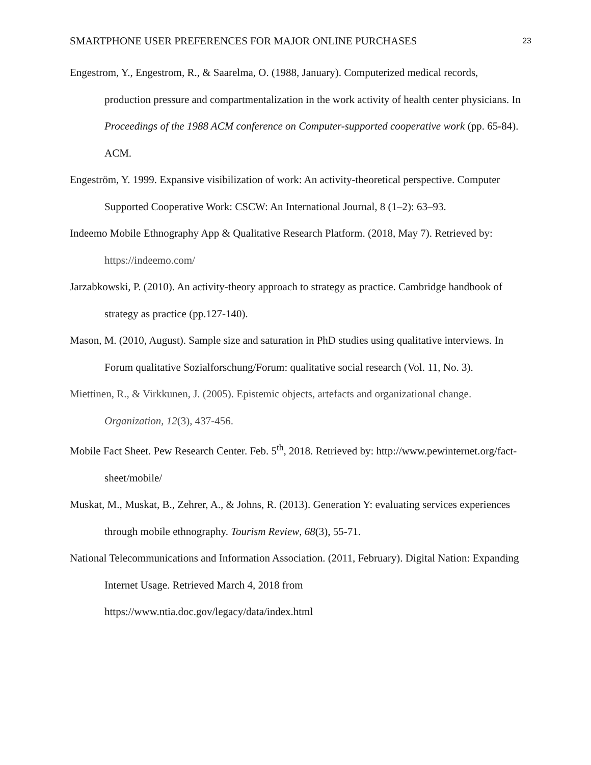SMARTPHONE USER PREFERENCES FOR MAJOR ONLINE PURCHASES 23
Engestrom, Y., Engestrom, R., & Saarelma, O. (1988, January). Computerized medical records, production pressure and compartmentalization in the work activity of health center physicians. In Proceedings of the 1988 ACM conference on Computer-supported cooperative work (pp. 65-84). ACM.
Engeström, Y. 1999. Expansive visibilization of work: An activity-theoretical perspective. Computer Supported Cooperative Work: CSCW: An International Journal, 8 (1–2): 63–93.
Indeemo Mobile Ethnography App & Qualitative Research Platform. (2018, May 7). Retrieved by: https://indeemo.com/
Jarzabkowski, P. (2010). An activity-theory approach to strategy as practice. Cambridge handbook of strategy as practice (pp.127-140).
Mason, M. (2010, August). Sample size and saturation in PhD studies using qualitative interviews. In Forum qualitative Sozialforschung/Forum: qualitative social research (Vol. 11, No. 3).
Miettinen, R., & Virkkunen, J. (2005). Epistemic objects, artefacts and organizational change. Organization, 12(3), 437-456.
Mobile Fact Sheet. Pew Research Center. Feb. 5<sup>th</sup>, 2018. Retrieved by: http://www.pewinternet.org/fact-sheet/mobile/
Muskat, M., Muskat, B., Zehrer, A., & Johns, R. (2013). Generation Y: evaluating services experiences through mobile ethnography. Tourism Review, 68(3), 55-71.
National Telecommunications and Information Association. (2011, February). Digital Nation: Expanding Internet Usage. Retrieved March 4, 2018 from
https://www.ntia.doc.gov/legacy/data/index.html